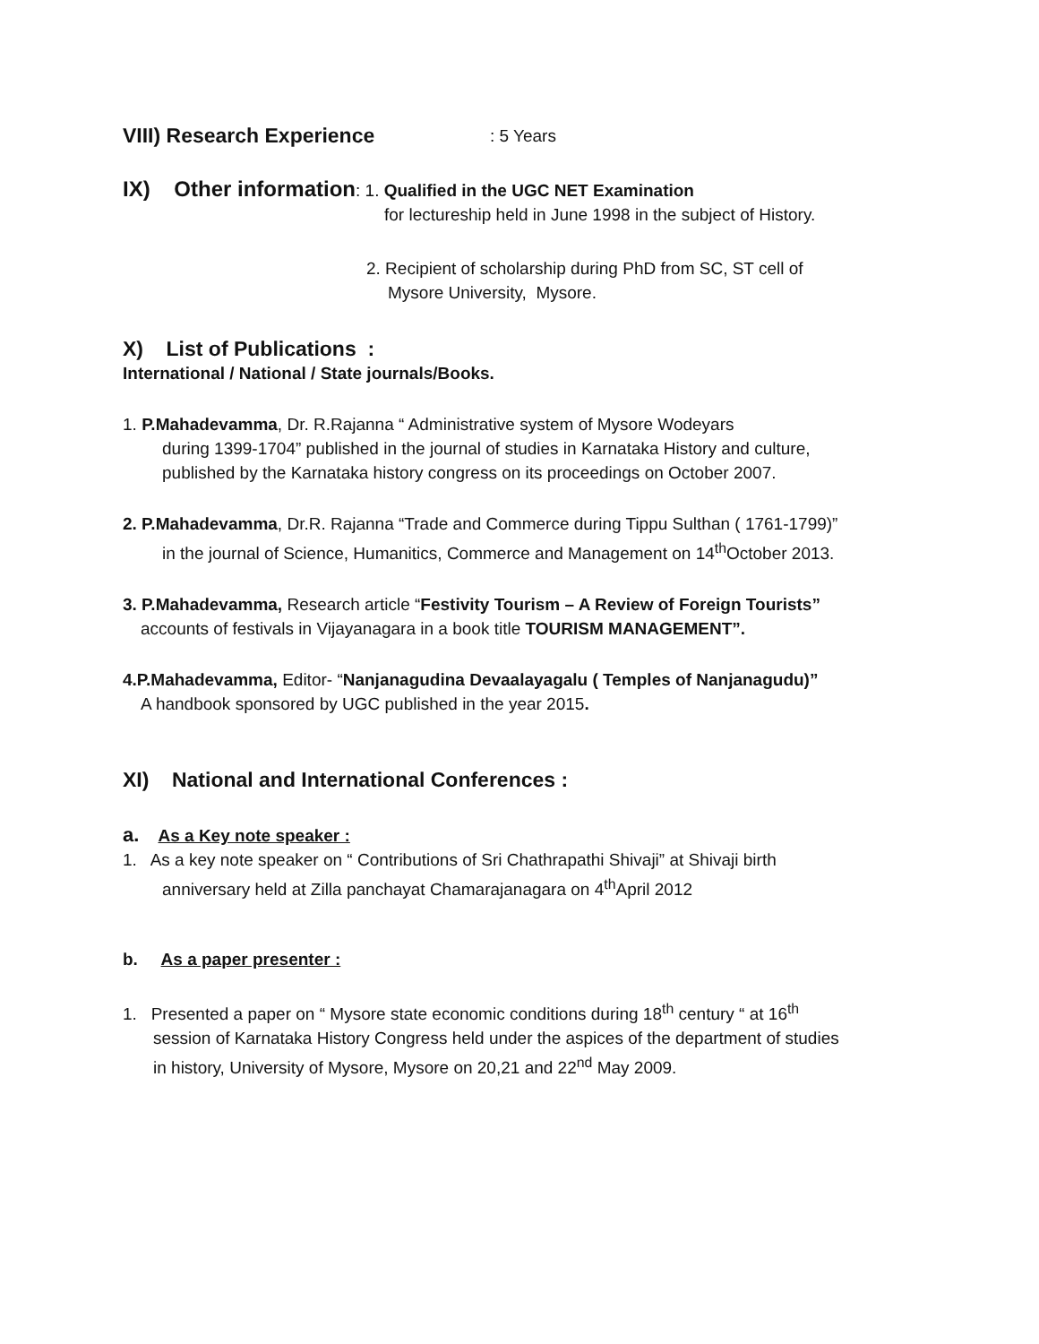VIII) Research Experience
: 5 Years
IX) Other information: 1. Qualified in the UGC NET Examination
for lectureship held in June 1998 in the subject of History.
2. Recipient of scholarship during PhD from SC, ST cell of
Mysore University, Mysore.
X) List of Publications :
International / National / State journals/Books.
1. P.Mahadevamma, Dr. R.Rajanna “ Administrative system of Mysore Wodeyars
during 1399-1704” published in the journal of studies in Karnataka History and culture,
published by the Karnataka history congress on its proceedings on October 2007.
2. P.Mahadevamma, Dr.R. Rajanna “Trade and Commerce during Tippu Sulthan ( 1761-1799)”
in the journal of Science, Humanitics, Commerce and Management on 14<sup>th</sup>October 2013.
3. P.Mahadevamma, Research article “Festivity Tourism – A Review of Foreign Tourists”
accounts of festivals in Vijayanagara in a book title TOURISM MANAGEMENT”.
4.P.Mahadevamma, Editor- “Nanjanagudina Devaalayagalu ( Temples of Nanjanagudu)”
A handbook sponsored by UGC published in the year 2015.
XI) National and International Conferences :
a. As a Key note speaker :
1. As a key note speaker on “ Contributions of Sri Chathrapathi Shivaji” at Shivaji birth
anniversary held at Zilla panchayat Chamarajanagara on 4<sup>th</sup>April 2012
b. As a paper presenter :
1. Presented a paper on “ Mysore state economic conditions during 18<sup>th</sup> century “ at 16<sup>th</sup>
session of Karnataka History Congress held under the aspices of the department of studies
in history, University of Mysore, Mysore on 20,21 and 22<sup>nd</sup> May 2009.